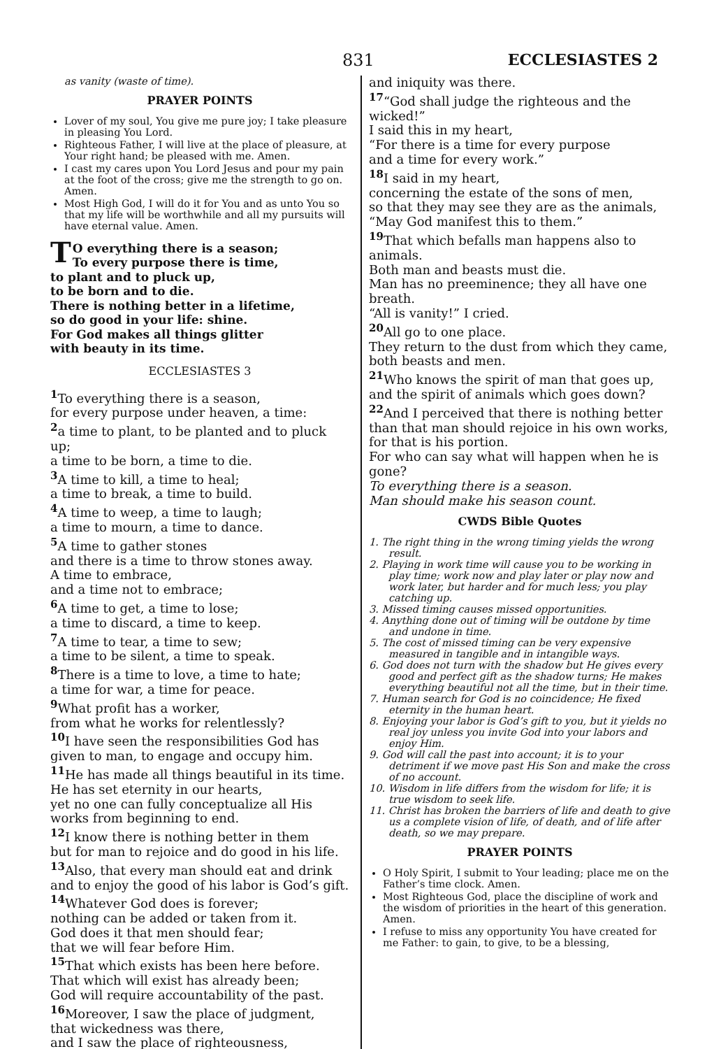831 ECCLESIASTES 2
as vanity (waste of time).
PRAYER POINTS
Lover of my soul, You give me pure joy; I take pleasure in pleasing You Lord.
Righteous Father, I will live at the place of pleasure, at Your right hand; be pleased with me. Amen.
I cast my cares upon You Lord Jesus and pour my pain at the foot of the cross; give me the strength to go on. Amen.
Most High God, I will do it for You and as unto You so that my life will be worthwhile and all my pursuits will have eternal value. Amen.
TO everything there is a season;
To every purpose there is time,
to plant and to pluck up,
to be born and to die.
There is nothing better in a lifetime,
so do good in your life: shine.
For God makes all things glitter
with beauty in its time.
ECCLESIASTES 3
<sup>1</sup> To everything there is a season,
for every purpose under heaven, a time:
<sup>2</sup> a time to plant, to be planted and to pluck up;
a time to be born, a time to die.
<sup>3</sup> A time to kill, a time to heal;
a time to break, a time to build.
<sup>4</sup> A time to weep, a time to laugh;
a time to mourn, a time to dance.
<sup>5</sup> A time to gather stones
and there is a time to throw stones away.
A time to embrace,
and a time not to embrace;
<sup>6</sup> A time to get, a time to lose;
a time to discard, a time to keep.
<sup>7</sup> A time to tear, a time to sew;
a time to be silent, a time to speak.
<sup>8</sup> There is a time to love, a time to hate;
a time for war, a time for peace.
<sup>9</sup> What profit has a worker,
from what he works for relentlessly?
<sup>10</sup> I have seen the responsibilities God has given to man, to engage and occupy him.
<sup>11</sup>He has made all things beautiful in its time.
He has set eternity in our hearts,
yet no one can fully conceptualize all His works from beginning to end.
<sup>12</sup> I know there is nothing better in them
but for man to rejoice and do good in his life.
<sup>13</sup> Also, that every man should eat and drink
and to enjoy the good of his labor is God’s gift.
<sup>14</sup> Whatever God does is forever;
nothing can be added or taken from it.
God does it that men should fear;
that we will fear before Him.
<sup>15</sup> That which exists has been here before.
That which will exist has already been;
God will require accountability of the past.
<sup>16</sup> Moreover, I saw the place of judgment,
that wickedness was there,
and I saw the place of righteousness,
and iniquity was there.
<sup>17</sup> “God shall judge the righteous and the wicked!”
I said this in my heart,
“For there is a time for every purpose
and a time for every work.”
<sup>18</sup> I said in my heart,
concerning the estate of the sons of men,
so that they may see they are as the animals,
“May God manifest this to them.”
<sup>19</sup> That which befalls man happens also to animals.
Both man and beasts must die.
Man has no preeminence; they all have one breath.
“All is vanity!” I cried.
<sup>20</sup> All go to one place.
They return to the dust from which they came, both beasts and men.
<sup>21</sup> Who knows the spirit of man that goes up,
and the spirit of animals which goes down?
<sup>22</sup> And I perceived that there is nothing better than that man should rejoice in his own works,
for that is his portion.
For who can say what will happen when he is gone?
To everything there is a season.
Man should make his season count.
CWDS Bible Quotes
1. The right thing in the wrong timing yields the wrong result.
2. Playing in work time will cause you to be working in play time; work now and play later or play now and work later, but harder and for much less; you play catching up.
3. Missed timing causes missed opportunities.
4. Anything done out of timing will be outdone by time and undone in time.
5. The cost of missed timing can be very expensive measured in tangible and in intangible ways.
6. God does not turn with the shadow but He gives every good and perfect gift as the shadow turns; He makes everything beautiful not all the time, but in their time.
7. Human search for God is no coincidence; He fixed eternity in the human heart.
8. Enjoying your labor is God’s gift to you, but it yields no real joy unless you invite God into your labors and enjoy Him.
9. God will call the past into account; it is to your detriment if we move past His Son and make the cross of no account.
10. Wisdom in life differs from the wisdom for life; it is true wisdom to seek life.
11. Christ has broken the barriers of life and death to give us a complete vision of life, of death, and of life after death, so we may prepare.
PRAYER POINTS
O Holy Spirit, I submit to Your leading; place me on the Father’s time clock. Amen.
Most Righteous God, place the discipline of work and the wisdom of priorities in the heart of this generation. Amen.
I refuse to miss any opportunity You have created for me Father: to gain, to give, to be a blessing,